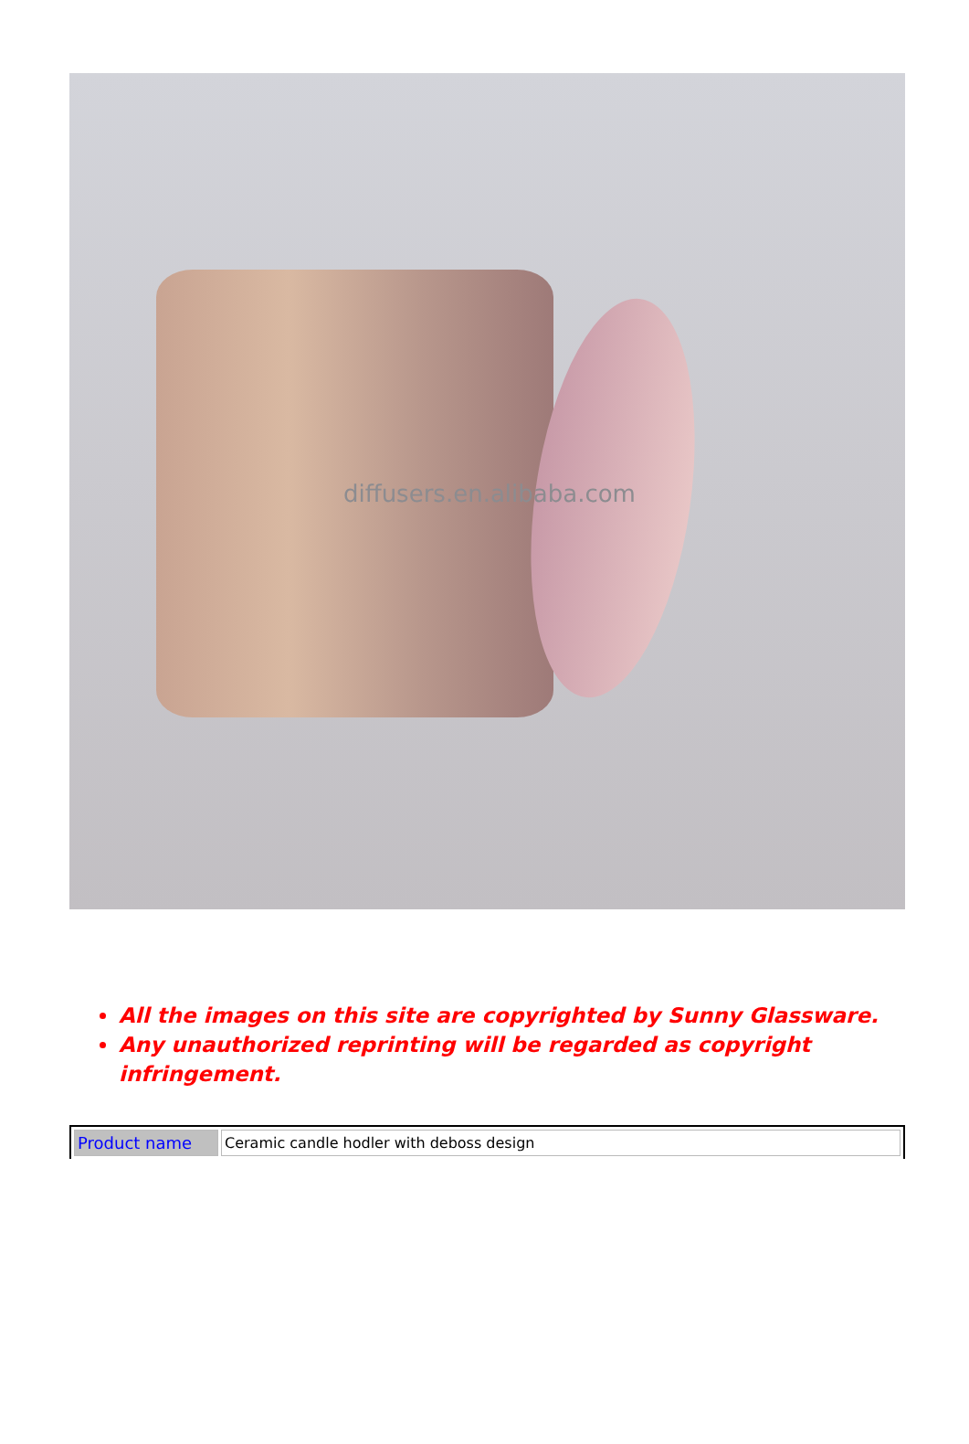diffusers.en.alibaba.com
All the images on this site are copyrighted by Sunny Glassware.
Any unauthorized reprinting will be regarded as copyright infringement.
| Product name | Ceramic candle hodler with deboss design |